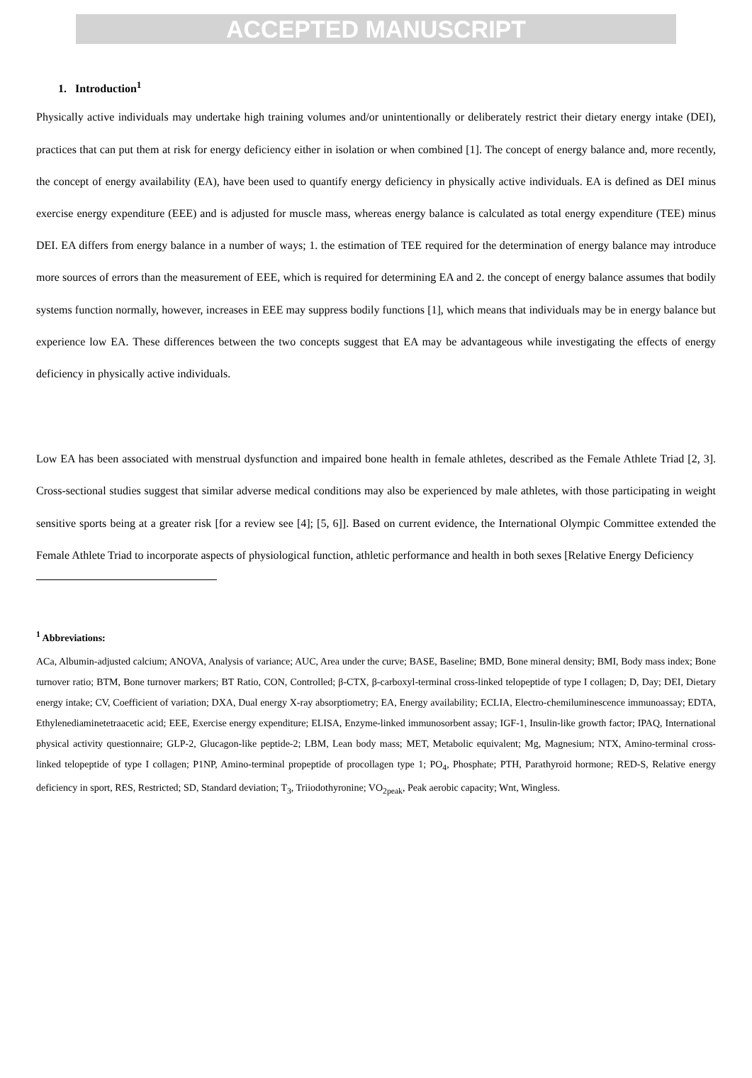ACCEPTED MANUSCRIPT
1. Introduction<sup>1</sup>
Physically active individuals may undertake high training volumes and/or unintentionally or deliberately restrict their dietary energy intake (DEI), practices that can put them at risk for energy deficiency either in isolation or when combined [1]. The concept of energy balance and, more recently, the concept of energy availability (EA), have been used to quantify energy deficiency in physically active individuals. EA is defined as DEI minus exercise energy expenditure (EEE) and is adjusted for muscle mass, whereas energy balance is calculated as total energy expenditure (TEE) minus DEI. EA differs from energy balance in a number of ways; 1. the estimation of TEE required for the determination of energy balance may introduce more sources of errors than the measurement of EEE, which is required for determining EA and 2. the concept of energy balance assumes that bodily systems function normally, however, increases in EEE may suppress bodily functions [1], which means that individuals may be in energy balance but experience low EA. These differences between the two concepts suggest that EA may be advantageous while investigating the effects of energy deficiency in physically active individuals.
Low EA has been associated with menstrual dysfunction and impaired bone health in female athletes, described as the Female Athlete Triad [2, 3]. Cross-sectional studies suggest that similar adverse medical conditions may also be experienced by male athletes, with those participating in weight sensitive sports being at a greater risk [for a review see [4]; [5, 6]]. Based on current evidence, the International Olympic Committee extended the Female Athlete Triad to incorporate aspects of physiological function, athletic performance and health in both sexes [Relative Energy Deficiency
<sup>1</sup> Abbreviations:
ACa, Albumin-adjusted calcium; ANOVA, Analysis of variance; AUC, Area under the curve; BASE, Baseline; BMD, Bone mineral density; BMI, Body mass index; Bone turnover ratio; BTM, Bone turnover markers; BT Ratio, CON, Controlled; β-CTX, β-carboxyl-terminal cross-linked telopeptide of type I collagen; D, Day; DEI, Dietary energy intake; CV, Coefficient of variation; DXA, Dual energy X-ray absorptiometry; EA, Energy availability; ECLIA, Electro-chemiluminescence immunoassay; EDTA, Ethylenediaminetetraacetic acid; EEE, Exercise energy expenditure; ELISA, Enzyme-linked immunosorbent assay; IGF-1, Insulin-like growth factor; IPAQ, International physical activity questionnaire; GLP-2, Glucagon-like peptide-2; LBM, Lean body mass; MET, Metabolic equivalent; Mg, Magnesium; NTX, Amino-terminal cross-linked telopeptide of type I collagen; P1NP, Amino-terminal propeptide of procollagen type 1; PO<sub>4</sub>, Phosphate; PTH, Parathyroid hormone; RED-S, Relative energy deficiency in sport, RES, Restricted; SD, Standard deviation; T<sub>3</sub>, Triiodothyronine; VO<sub>2peak</sub>, Peak aerobic capacity; Wnt, Wingless.